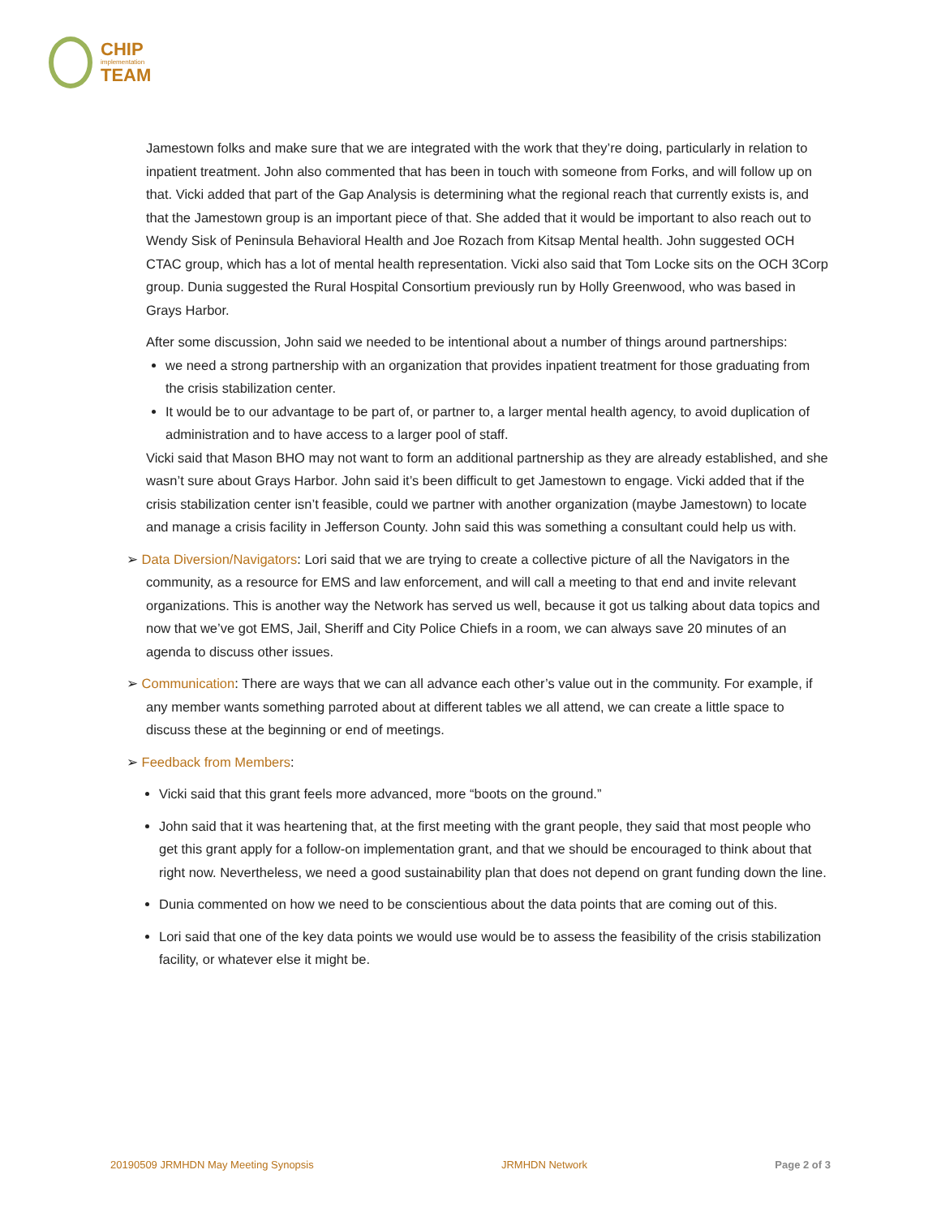CHIP
implementation
TEAM
Jamestown folks and make sure that we are integrated with the work that they’re doing, particularly in relation to inpatient treatment. John also commented that has been in touch with someone from Forks, and will follow up on that. Vicki added that part of the Gap Analysis is determining what the regional reach that currently exists is, and that the Jamestown group is an important piece of that. She added that it would be important to also reach out to Wendy Sisk of Peninsula Behavioral Health and Joe Rozach from Kitsap Mental health. John suggested OCH CTAC group, which has a lot of mental health representation. Vicki also said that Tom Locke sits on the OCH 3Corp group. Dunia suggested the Rural Hospital Consortium previously run by Holly Greenwood, who was based in Grays Harbor.
After some discussion, John said we needed to be intentional about a number of things around partnerships:
we need a strong partnership with an organization that provides inpatient treatment for those graduating from the crisis stabilization center.
It would be to our advantage to be part of, or partner to, a larger mental health agency, to avoid duplication of administration and to have access to a larger pool of staff.
Vicki said that Mason BHO may not want to form an additional partnership as they are already established, and she wasn’t sure about Grays Harbor. John said it’s been difficult to get Jamestown to engage. Vicki added that if the crisis stabilization center isn’t feasible, could we partner with another organization (maybe Jamestown) to locate and manage a crisis facility in Jefferson County. John said this was something a consultant could help us with.
➢ Data Diversion/Navigators: Lori said that we are trying to create a collective picture of all the Navigators in the community, as a resource for EMS and law enforcement, and will call a meeting to that end and invite relevant organizations. This is another way the Network has served us well, because it got us talking about data topics and now that we’ve got EMS, Jail, Sheriff and City Police Chiefs in a room, we can always save 20 minutes of an agenda to discuss other issues.
➢ Communication: There are ways that we can all advance each other’s value out in the community. For example, if any member wants something parroted about at different tables we all attend, we can create a little space to discuss these at the beginning or end of meetings.
➢ Feedback from Members:
Vicki said that this grant feels more advanced, more “boots on the ground.”
John said that it was heartening that, at the first meeting with the grant people, they said that most people who get this grant apply for a follow-on implementation grant, and that we should be encouraged to think about that right now. Nevertheless, we need a good sustainability plan that does not depend on grant funding down the line.
Dunia commented on how we need to be conscientious about the data points that are coming out of this.
Lori said that one of the key data points we would use would be to assess the feasibility of the crisis stabilization facility, or whatever else it might be.
20190509 JRMHDN May Meeting Synopsis JRMHDN Network Page 2 of 3